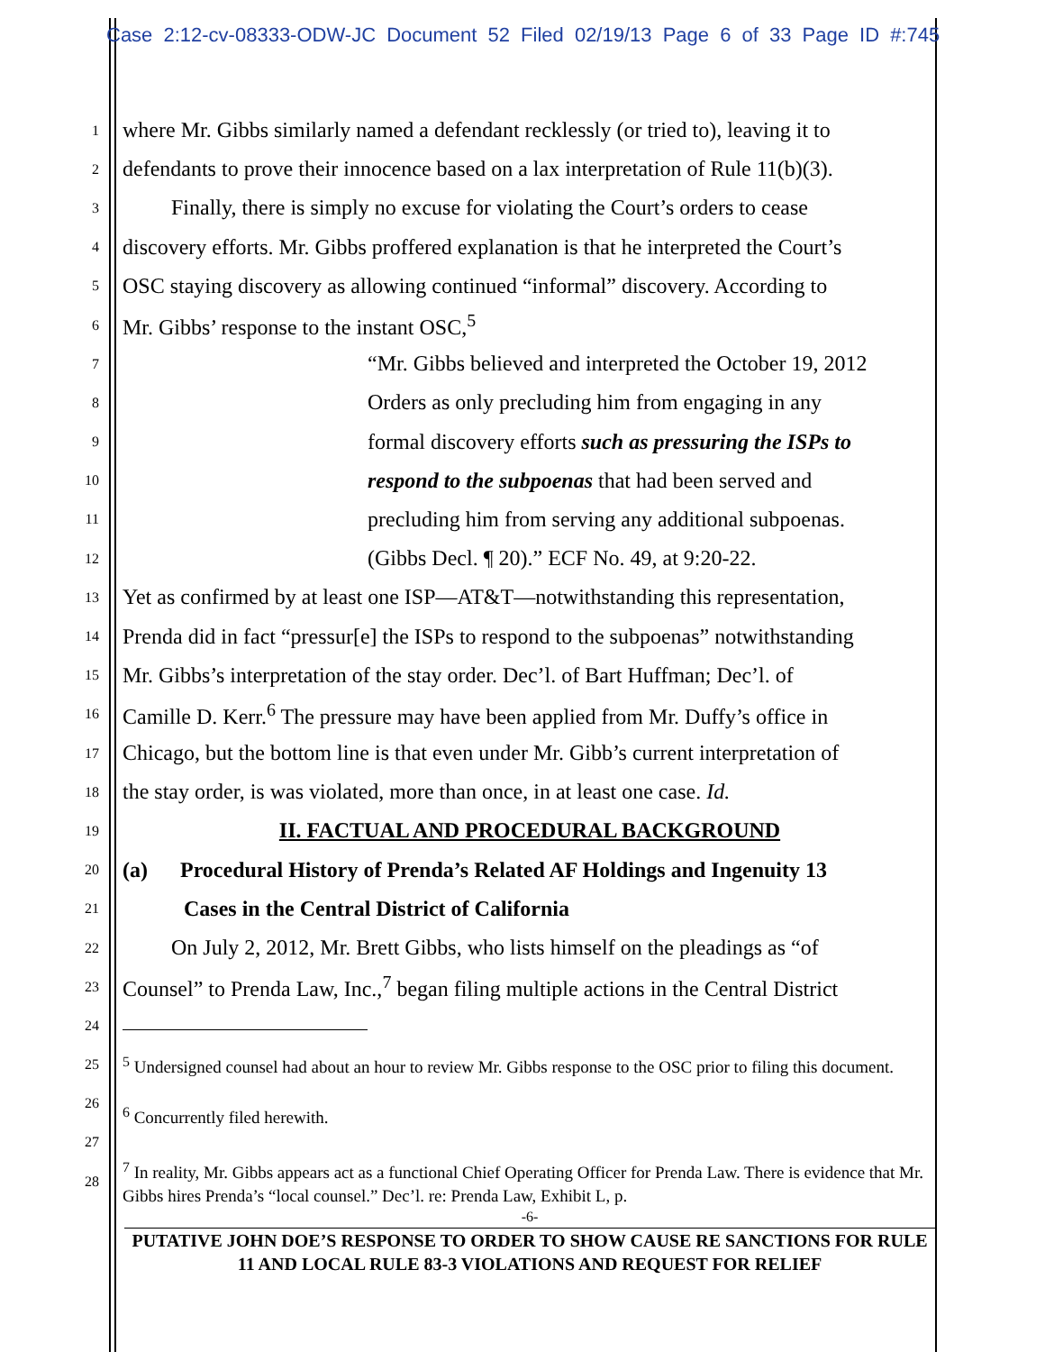Case 2:12-cv-08333-ODW-JC Document 52 Filed 02/19/13 Page 6 of 33 Page ID #:745
1 where Mr. Gibbs similarly named a defendant recklessly (or tried to), leaving it to
2 defendants to prove their innocence based on a lax interpretation of Rule 11(b)(3).
3 Finally, there is simply no excuse for violating the Court’s orders to cease
4 discovery efforts. Mr. Gibbs proffered explanation is that he interpreted the Court’s
5 OSC staying discovery as allowing continued “informal” discovery. According to
6 Mr. Gibbs’ response to the instant OSC,<sup>5</sup>
7 “Mr. Gibbs believed and interpreted the October 19, 2012
8 Orders as only precluding him from engaging in any
9 formal discovery efforts such as pressuring the ISPs to
10 respond to the subpoenas that had been served and
11 precluding him from serving any additional subpoenas.
12 (Gibbs Decl. ¶ 20).” ECF No. 49, at 9:20-22.
13 Yet as confirmed by at least one ISP—AT&T—notwithstanding this representation,
14 Prenda did in fact “pressur[e] the ISPs to respond to the subpoenas” notwithstanding
15 Mr. Gibbs’s interpretation of the stay order. Dec’l. of Bart Huffman; Dec’l. of
16 Camille D. Kerr.<sup>6</sup> The pressure may have been applied from Mr. Duffy’s office in
17 Chicago, but the bottom line is that even under Mr. Gibb’s current interpretation of
18 the stay order, is was violated, more than once, in at least one case. Id.
19 II. FACTUAL AND PROCEDURAL BACKGROUND
20 (a) Procedural History of Prenda’s Related AF Holdings and Ingenuity 13
21 Cases in the Central District of California
22 On July 2, 2012, Mr. Brett Gibbs, who lists himself on the pleadings as “of
23 Counsel” to Prenda Law, Inc.,<sup>7</sup> began filing multiple actions in the Central District
24
25<sup>5</sup> Undersigned counsel had about an hour to review Mr. Gibbs response to the OSC prior to filing this document.
26
<sup>6</sup> Concurrently filed herewith.
27
28<sup>7</sup> In reality, Mr. Gibbs appears act as a functional Chief Operating Officer for Prenda Law. There is evidence that Mr. Gibbs hires Prenda’s “local counsel.” Dec’l. re: Prenda Law, Exhibit L, p.
-6-
PUTATIVE JOHN DOE’S RESPONSE TO ORDER TO SHOW CAUSE RE SANCTIONS FOR RULE 11 AND LOCAL RULE 83-3 VIOLATIONS AND REQUEST FOR RELIEF